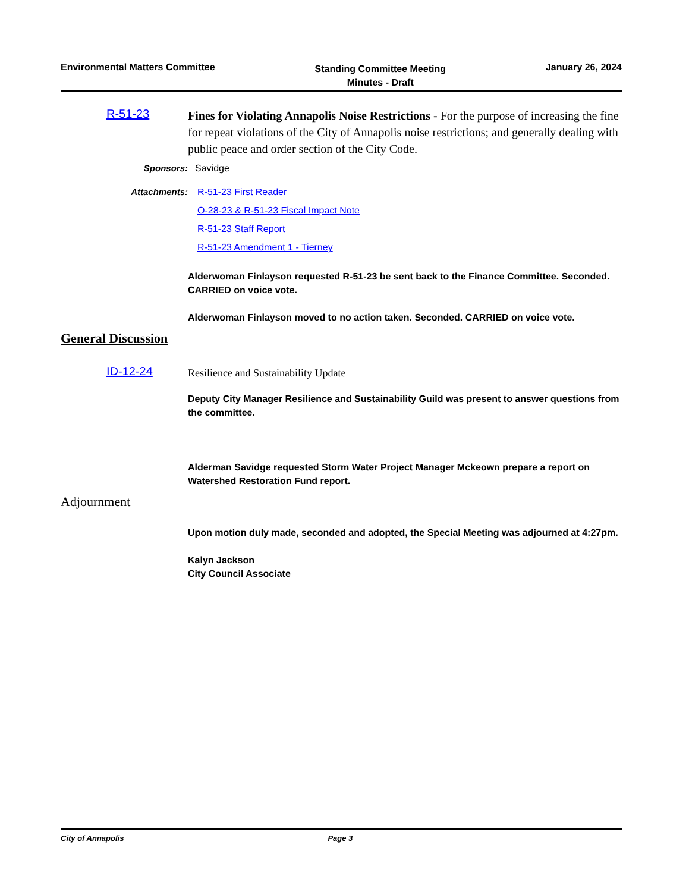Environmental Matters Committee
Standing Committee Meeting
Minutes - Draft
January 26, 2024
R-51-23
Fines for Violating Annapolis Noise Restrictions - For the purpose of increasing the fine for repeat violations of the City of Annapolis noise restrictions; and generally dealing with public peace and order section of the City Code.
Sponsors: Savidge
Attachments: R-51-23 First Reader
O-28-23 & R-51-23 Fiscal Impact Note
R-51-23 Staff Report
R-51-23 Amendment 1 - Tierney
Alderwoman Finlayson requested R-51-23 be sent back to the Finance Committee. Seconded. CARRIED on voice vote.
Alderwoman Finlayson moved to no action taken. Seconded. CARRIED on voice vote.
General Discussion
ID-12-24
Resilience and Sustainability Update
Deputy City Manager Resilience and Sustainability Guild was present to answer questions from the committee.
Alderman Savidge requested Storm Water Project Manager Mckeown prepare a report on Watershed Restoration Fund report.
Adjournment
Upon motion duly made, seconded and adopted, the Special Meeting was adjourned at 4:27pm.
Kalyn Jackson
City Council Associate
City of Annapolis Page 3